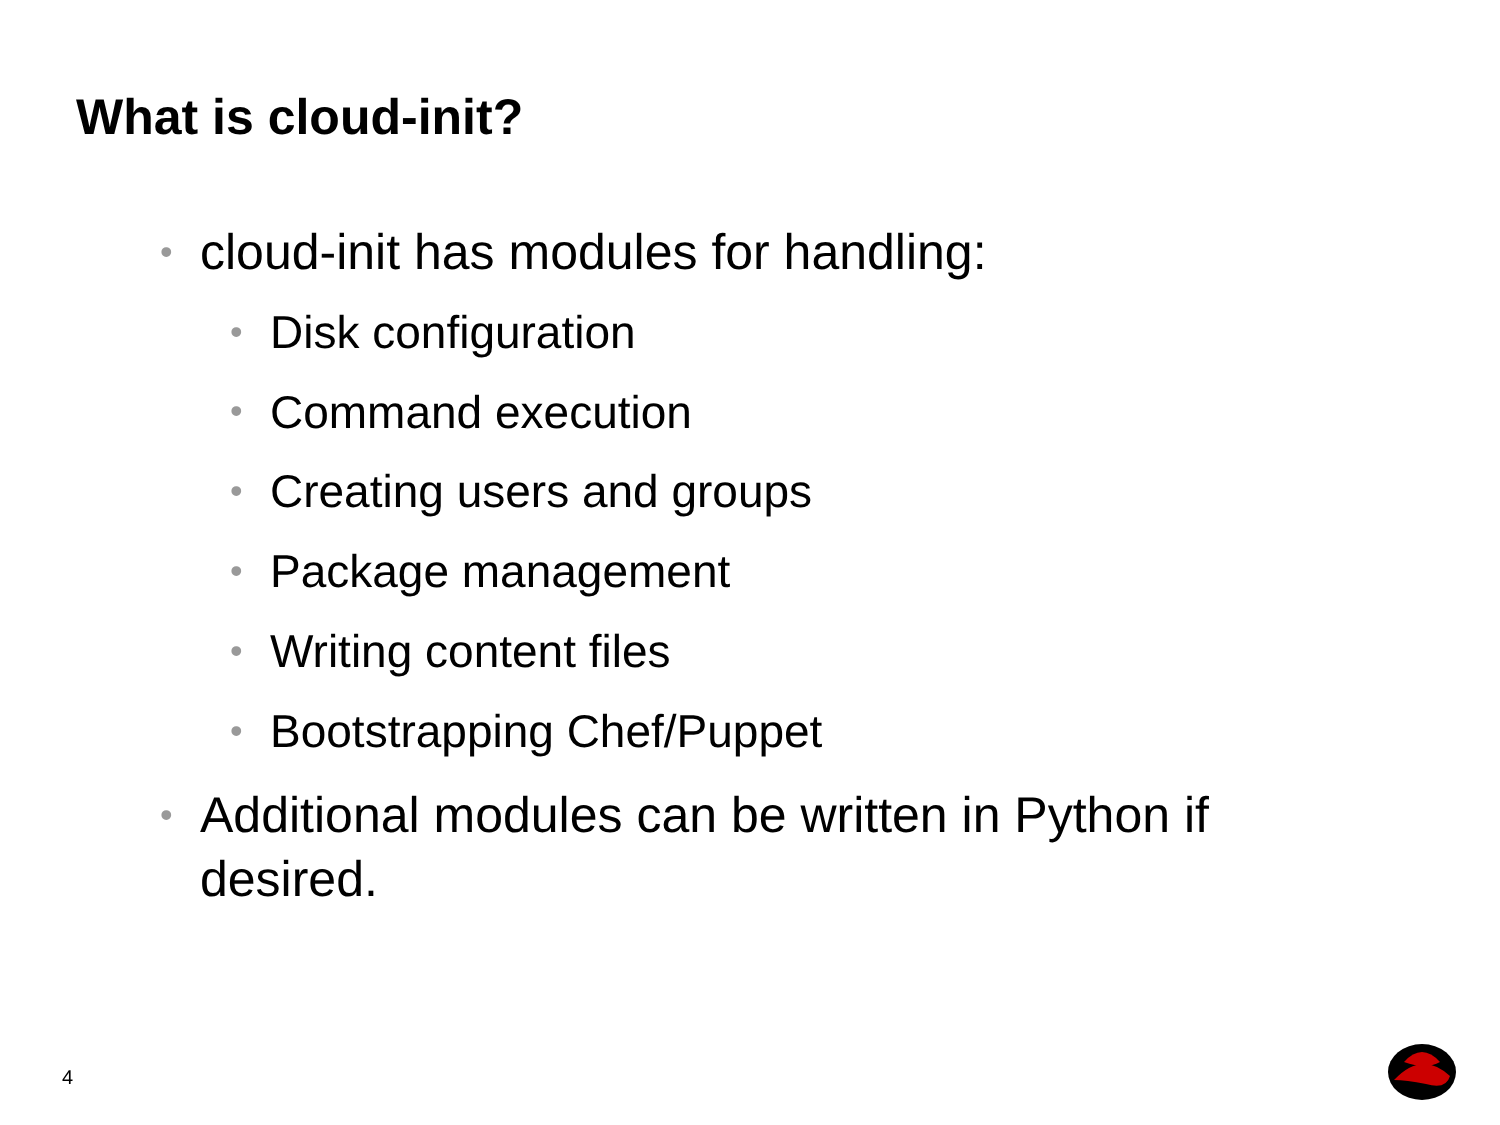What is cloud-init?
• cloud-init has modules for handling:
• Disk configuration
• Command execution
• Creating users and groups
• Package management
• Writing content files
• Bootstrapping Chef/Puppet
• Additional modules can be written in Python if desired.
4